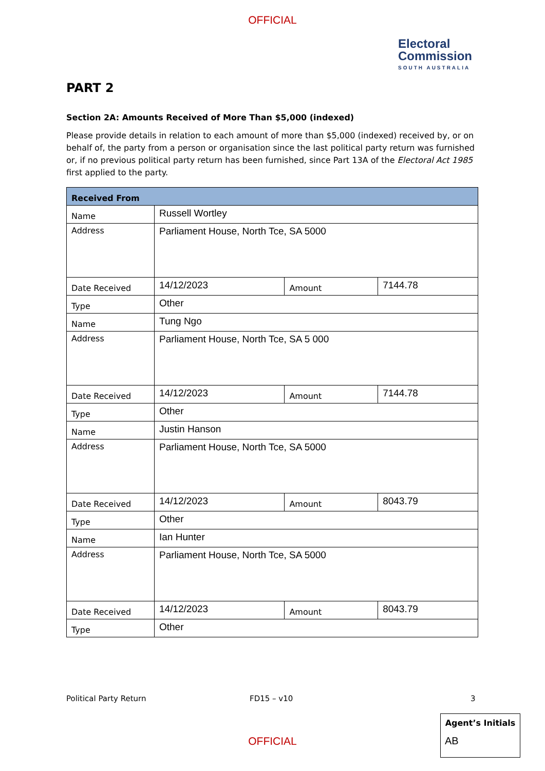OFFICIAL
Electoral
Commission
SOUTH AUSTRALIA
PART 2
Section 2A: Amounts Received of More Than $5,000 (indexed)
Please provide details in relation to each amount of more than $5,000 (indexed) received by, or on behalf of, the party from a person or organisation since the last political party return was furnished or, if no previous political party return has been furnished, since Part 13A of the Electoral Act 1985 first applied to the party.
| Received From | | | |
| --- | --- | --- | --- |
| Name | Russell Wortley | | |
| Address | Parliament House, North Tce, SA 5000 | | |
| Date Received | 14/12/2023 | Amount | 7144.78 |
| Type | Other | | |
| Name | Tung Ngo | | |
| Address | Parliament House, North Tce, SA 5 000 | | |
| Date Received | 14/12/2023 | Amount | 7144.78 |
| Type | Other | | |
| Name | Justin Hanson | | |
| Address | Parliament House, North Tce, SA 5000 | | |
| Date Received | 14/12/2023 | Amount | 8043.79 |
| Type | Other | | |
| Name | Ian Hunter | | |
| Address | Parliament House, North Tce, SA 5000 | | |
| Date Received | 14/12/2023 | Amount | 8043.79 |
| Type | Other | | |
Political Party Return FD15 – v10 3
Agent’s Initials
AB
OFFICIAL